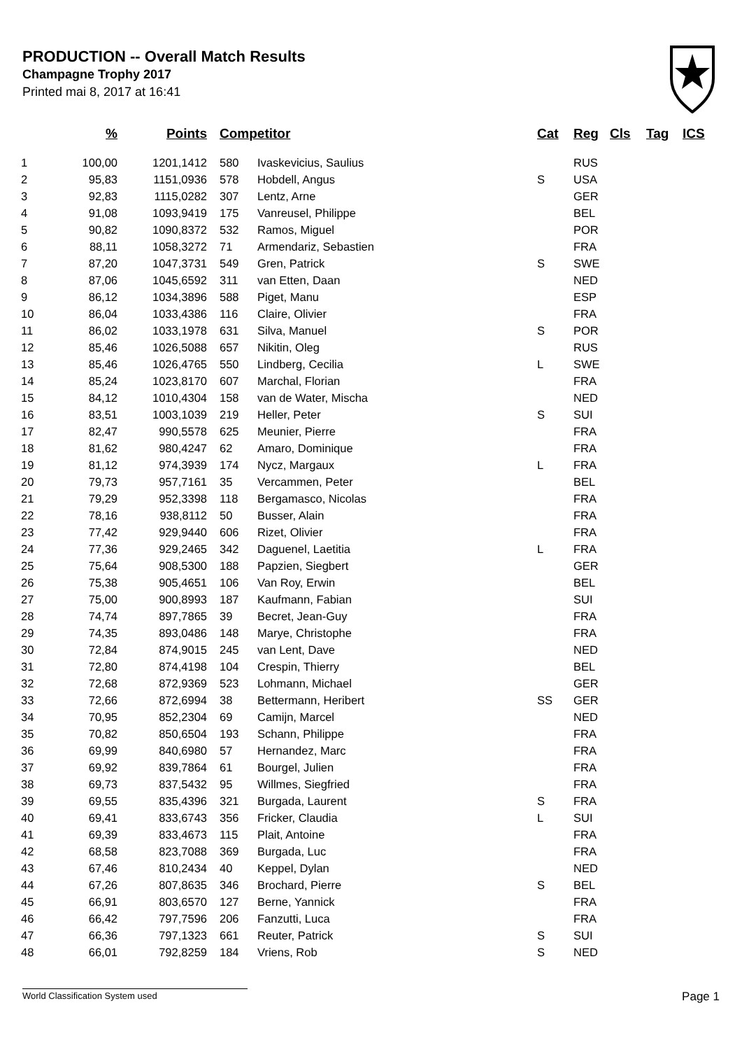PRODUCTION -- Overall Match Results
Champagne Trophy 2017
Printed mai 8, 2017 at 16:41
| | % | Points | Competitor | | Cat | Reg | Cls | Tag | ICS |
| --- | --- | --- | --- | --- | --- | --- | --- | --- | --- |
| 1 | 100,00 | 1201,1412 | 580 | Ivaskevicius, Saulius | | RUS | | | |
| 2 | 95,83 | 1151,0936 | 578 | Hobdell, Angus | S | USA | | | |
| 3 | 92,83 | 1115,0282 | 307 | Lentz, Arne | | GER | | | |
| 4 | 91,08 | 1093,9419 | 175 | Vanreusel, Philippe | | BEL | | | |
| 5 | 90,82 | 1090,8372 | 532 | Ramos, Miguel | | POR | | | |
| 6 | 88,11 | 1058,3272 | 71 | Armendariz, Sebastien | | FRA | | | |
| 7 | 87,20 | 1047,3731 | 549 | Gren, Patrick | S | SWE | | | |
| 8 | 87,06 | 1045,6592 | 311 | van Etten, Daan | | NED | | | |
| 9 | 86,12 | 1034,3896 | 588 | Piget, Manu | | ESP | | | |
| 10 | 86,04 | 1033,4386 | 116 | Claire, Olivier | | FRA | | | |
| 11 | 86,02 | 1033,1978 | 631 | Silva, Manuel | S | POR | | | |
| 12 | 85,46 | 1026,5088 | 657 | Nikitin, Oleg | | RUS | | | |
| 13 | 85,46 | 1026,4765 | 550 | Lindberg, Cecilia | L | SWE | | | |
| 14 | 85,24 | 1023,8170 | 607 | Marchal, Florian | | FRA | | | |
| 15 | 84,12 | 1010,4304 | 158 | van de Water, Mischa | | NED | | | |
| 16 | 83,51 | 1003,1039 | 219 | Heller, Peter | S | SUI | | | |
| 17 | 82,47 | 990,5578 | 625 | Meunier, Pierre | | FRA | | | |
| 18 | 81,62 | 980,4247 | 62 | Amaro, Dominique | | FRA | | | |
| 19 | 81,12 | 974,3939 | 174 | Nycz, Margaux | L | FRA | | | |
| 20 | 79,73 | 957,7161 | 35 | Vercammen, Peter | | BEL | | | |
| 21 | 79,29 | 952,3398 | 118 | Bergamasco, Nicolas | | FRA | | | |
| 22 | 78,16 | 938,8112 | 50 | Busser, Alain | | FRA | | | |
| 23 | 77,42 | 929,9440 | 606 | Rizet, Olivier | | FRA | | | |
| 24 | 77,36 | 929,2465 | 342 | Daguenel, Laetitia | L | FRA | | | |
| 25 | 75,64 | 908,5300 | 188 | Papzien, Siegbert | | GER | | | |
| 26 | 75,38 | 905,4651 | 106 | Van Roy, Erwin | | BEL | | | |
| 27 | 75,00 | 900,8993 | 187 | Kaufmann, Fabian | | SUI | | | |
| 28 | 74,74 | 897,7865 | 39 | Becret, Jean-Guy | | FRA | | | |
| 29 | 74,35 | 893,0486 | 148 | Marye, Christophe | | FRA | | | |
| 30 | 72,84 | 874,9015 | 245 | van Lent, Dave | | NED | | | |
| 31 | 72,80 | 874,4198 | 104 | Crespin, Thierry | | BEL | | | |
| 32 | 72,68 | 872,9369 | 523 | Lohmann, Michael | | GER | | | |
| 33 | 72,66 | 872,6994 | 38 | Bettermann, Heribert | SS | GER | | | |
| 34 | 70,95 | 852,2304 | 69 | Camijn, Marcel | | NED | | | |
| 35 | 70,82 | 850,6504 | 193 | Schann, Philippe | | FRA | | | |
| 36 | 69,99 | 840,6980 | 57 | Hernandez, Marc | | FRA | | | |
| 37 | 69,92 | 839,7864 | 61 | Bourgel, Julien | | FRA | | | |
| 38 | 69,73 | 837,5432 | 95 | Willmes, Siegfried | | FRA | | | |
| 39 | 69,55 | 835,4396 | 321 | Burgada, Laurent | S | FRA | | | |
| 40 | 69,41 | 833,6743 | 356 | Fricker, Claudia | L | SUI | | | |
| 41 | 69,39 | 833,4673 | 115 | Plait, Antoine | | FRA | | | |
| 42 | 68,58 | 823,7088 | 369 | Burgada, Luc | | FRA | | | |
| 43 | 67,46 | 810,2434 | 40 | Keppel, Dylan | | NED | | | |
| 44 | 67,26 | 807,8635 | 346 | Brochard, Pierre | S | BEL | | | |
| 45 | 66,91 | 803,6570 | 127 | Berne, Yannick | | FRA | | | |
| 46 | 66,42 | 797,7596 | 206 | Fanzutti, Luca | | FRA | | | |
| 47 | 66,36 | 797,1323 | 661 | Reuter, Patrick | S | SUI | | | |
| 48 | 66,01 | 792,8259 | 184 | Vriens, Rob | S | NED | | | |
World Classification System used Page 1